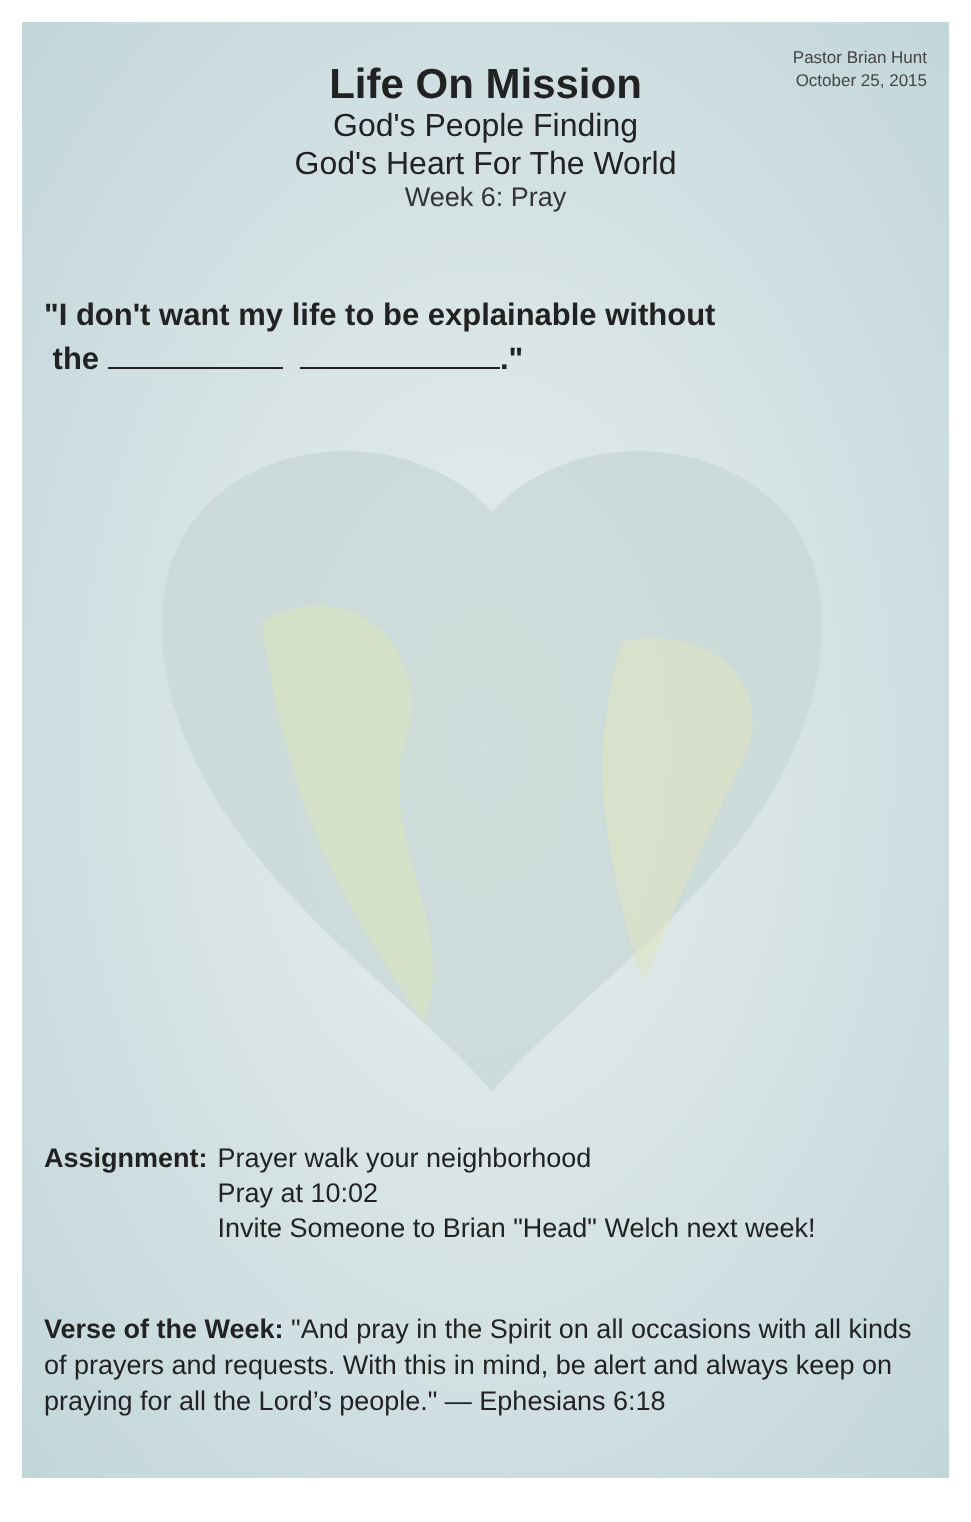Pastor Brian Hunt
October 25, 2015
Life On Mission
God's People Finding
God's Heart For The World
Week 6: Pray
"I don't want my life to be explainable without
the ."
Assignment: Prayer walk your neighborhood
Pray at 10:02
Invite Someone to Brian "Head" Welch next week!
Verse of the Week: "And pray in the Spirit on all occasions with all kinds of prayers and requests. With this in mind, be alert and always keep on praying for all the Lord’s people." — Ephesians 6:18